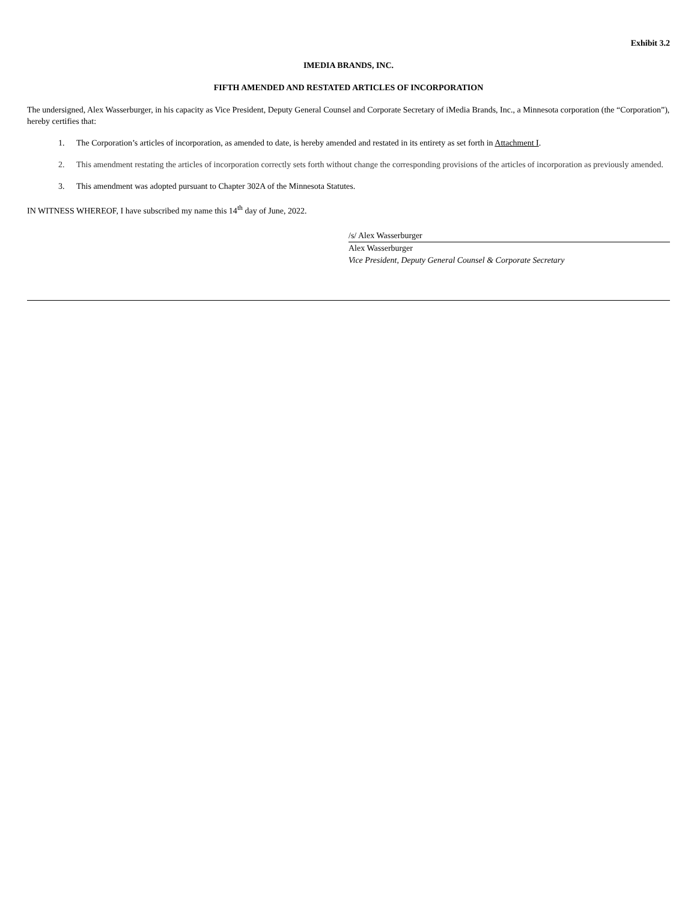Exhibit 3.2
IMEDIA BRANDS, INC.
FIFTH AMENDED AND RESTATED ARTICLES OF INCORPORATION
The undersigned, Alex Wasserburger, in his capacity as Vice President, Deputy General Counsel and Corporate Secretary of iMedia Brands, Inc., a Minnesota corporation (the “Corporation”), hereby certifies that:
1. The Corporation’s articles of incorporation, as amended to date, is hereby amended and restated in its entirety as set forth in Attachment I.
2. This amendment restating the articles of incorporation correctly sets forth without change the corresponding provisions of the articles of incorporation as previously amended.
3. This amendment was adopted pursuant to Chapter 302A of the Minnesota Statutes.
IN WITNESS WHEREOF, I have subscribed my name this 14<sup>th</sup> day of June, 2022.
/s/ Alex Wasserburger
Alex Wasserburger
Vice President, Deputy General Counsel & Corporate Secretary